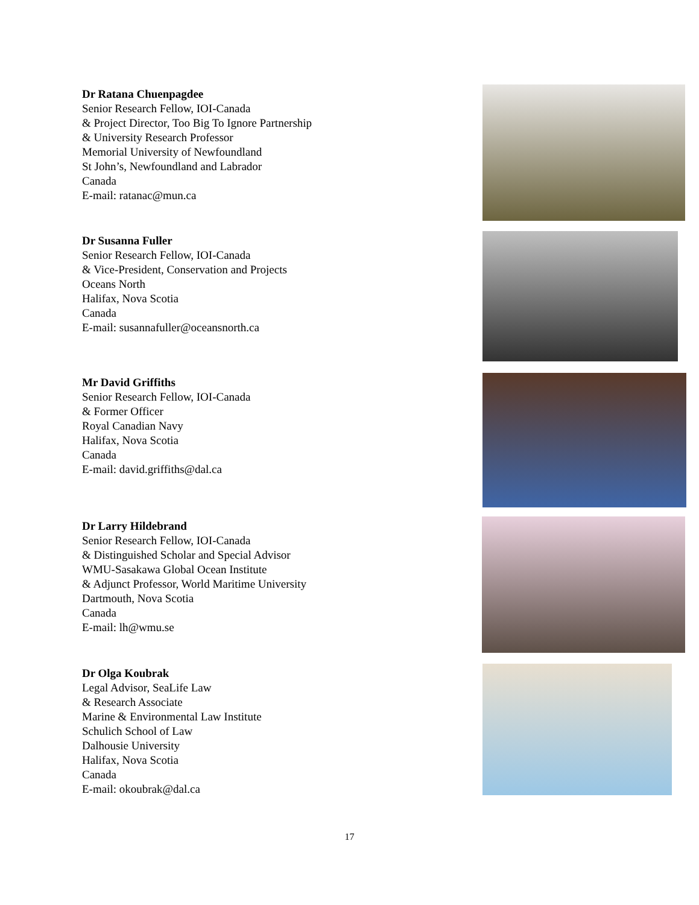Dr Ratana Chuenpagdee
Senior Research Fellow, IOI-Canada
& Project Director, Too Big To Ignore Partnership
& University Research Professor
Memorial University of Newfoundland
St John’s, Newfoundland and Labrador
Canada
E-mail: ratanac@mun.ca
Dr Susanna Fuller
Senior Research Fellow, IOI-Canada
& Vice-President, Conservation and Projects
Oceans North
Halifax, Nova Scotia
Canada
E-mail: susannafuller@oceansnorth.ca
Mr David Griffiths
Senior Research Fellow, IOI-Canada
& Former Officer
Royal Canadian Navy
Halifax, Nova Scotia
Canada
E-mail: david.griffiths@dal.ca
Dr Larry Hildebrand
Senior Research Fellow, IOI-Canada
& Distinguished Scholar and Special Advisor
WMU-Sasakawa Global Ocean Institute
& Adjunct Professor, World Maritime University
Dartmouth, Nova Scotia
Canada
E-mail: lh@wmu.se
Dr Olga Koubrak
Legal Advisor, SeaLife Law
& Research Associate
Marine & Environmental Law Institute
Schulich School of Law
Dalhousie University
Halifax, Nova Scotia
Canada
E-mail: okoubrak@dal.ca
17